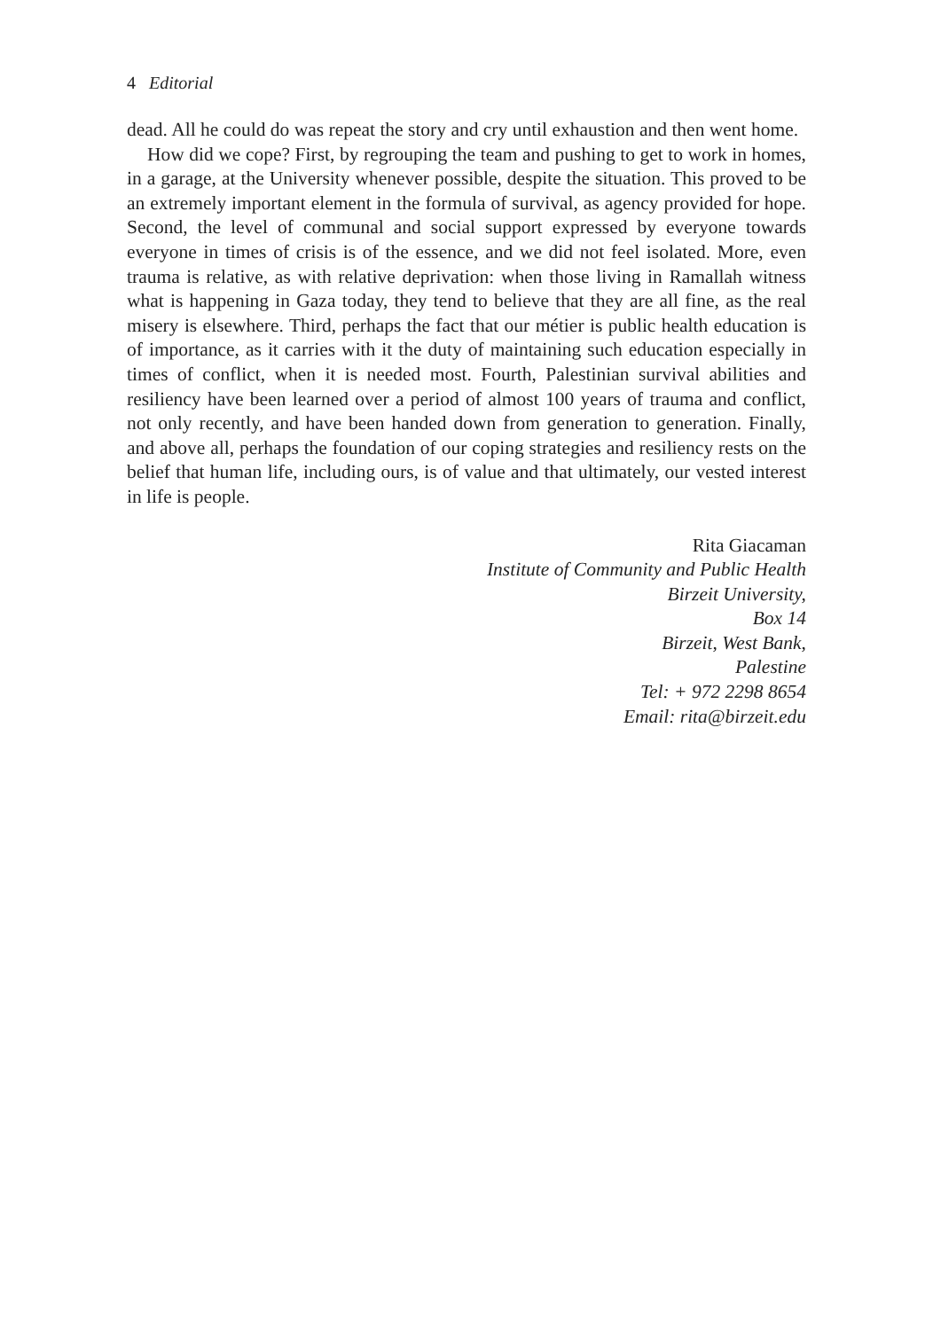4 Editorial
dead. All he could do was repeat the story and cry until exhaustion and then went home.
How did we cope? First, by regrouping the team and pushing to get to work in homes, in a garage, at the University whenever possible, despite the situation. This proved to be an extremely important element in the formula of survival, as agency provided for hope. Second, the level of communal and social support expressed by everyone towards everyone in times of crisis is of the essence, and we did not feel isolated. More, even trauma is relative, as with relative deprivation: when those living in Ramallah witness what is happening in Gaza today, they tend to believe that they are all fine, as the real misery is elsewhere. Third, perhaps the fact that our métier is public health education is of importance, as it carries with it the duty of maintaining such education especially in times of conflict, when it is needed most. Fourth, Palestinian survival abilities and resiliency have been learned over a period of almost 100 years of trauma and conflict, not only recently, and have been handed down from generation to generation. Finally, and above all, perhaps the foundation of our coping strategies and resiliency rests on the belief that human life, including ours, is of value and that ultimately, our vested interest in life is people.
Rita Giacaman
Institute of Community and Public Health
Birzeit University,
Box 14
Birzeit, West Bank,
Palestine
Tel: + 972 2298 8654
Email: rita@birzeit.edu